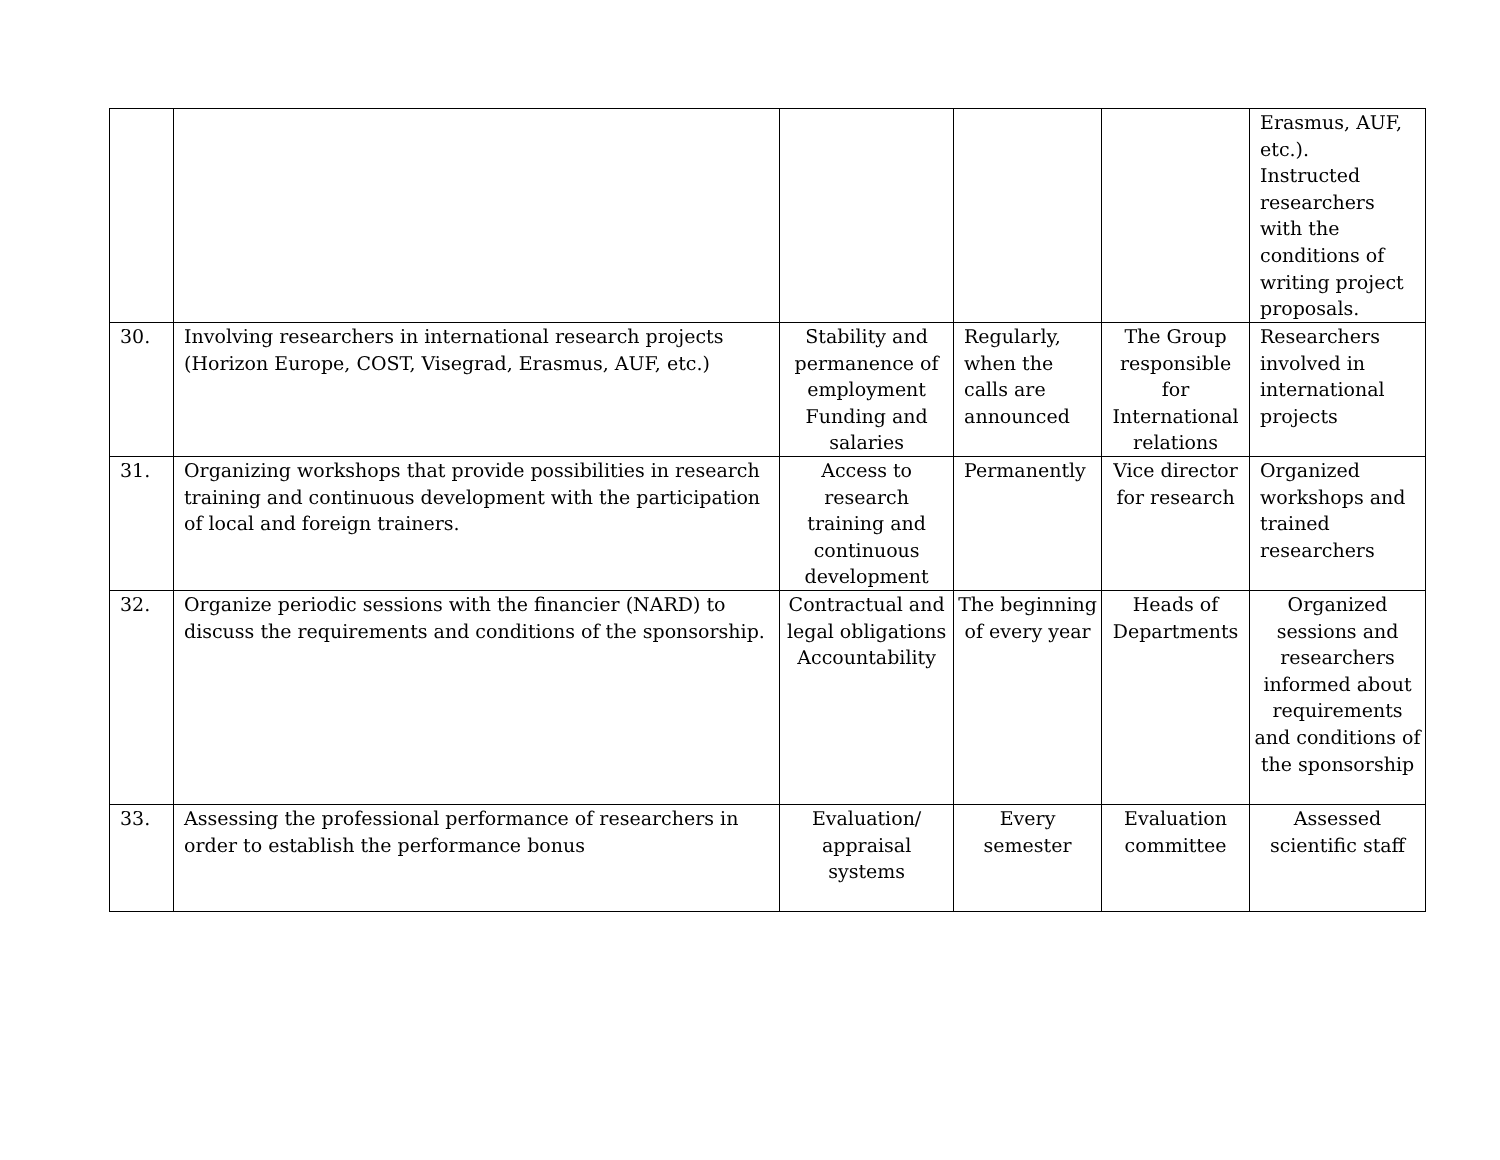| | | | | | Erasmus, AUF, etc.). Instructed researchers with the conditions of writing project proposals. |
| 30. | Involving researchers in international research projects (Horizon Europe, COST, Visegrad, Erasmus, AUF, etc.) | Stability and permanence of employment Funding and salaries | Regularly, when the calls are announced | The Group responsible for International relations | Researchers involved in international projects |
| 31. | Organizing workshops that provide possibilities in research training and continuous development with the participation of local and foreign trainers. | Access to research training and continuous development | Permanently | Vice director for research | Organized workshops and trained researchers |
| 32. | Organize periodic sessions with the financier (NARD) to discuss the requirements and conditions of the sponsorship. | Contractual and legal obligations Accountability | The beginning of every year | Heads of Departments | Organized sessions and researchers informed about requirements and conditions of the sponsorship |
| 33. | Assessing the professional performance of researchers in order to establish the performance bonus | Evaluation/ appraisal systems | Every semester | Evaluation committee | Assessed scientific staff |